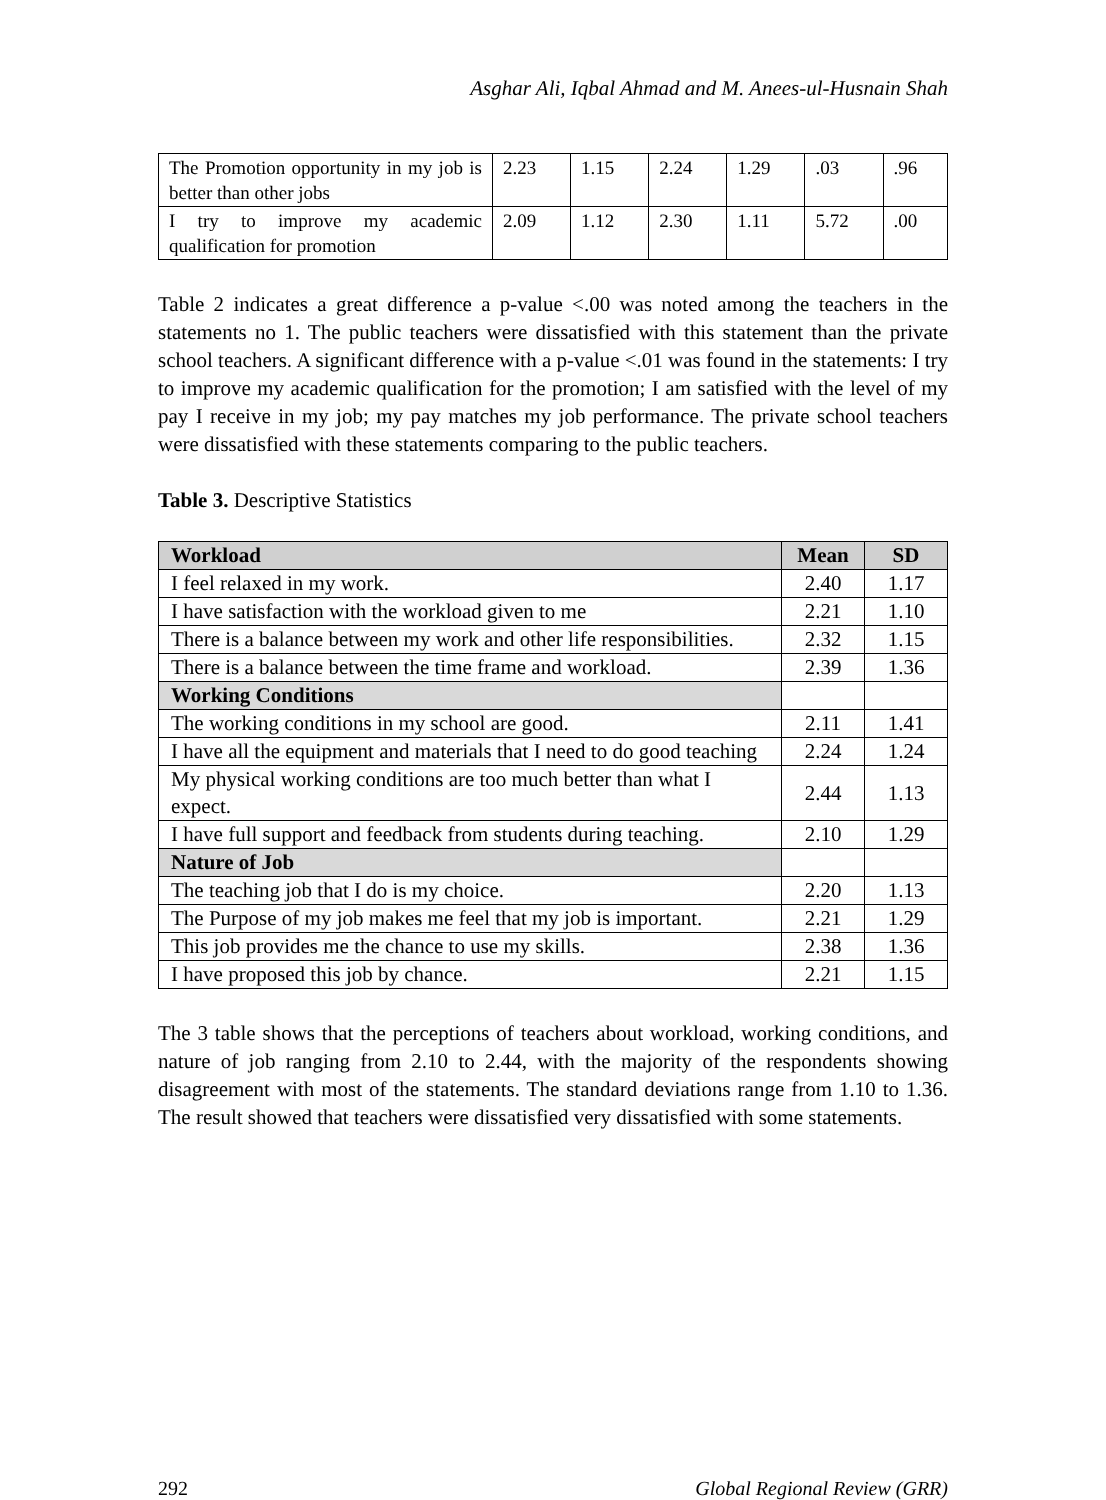Asghar Ali, Iqbal Ahmad and M. Anees-ul-Husnain Shah
| The Promotion opportunity in my job is better than other jobs | 2.23 | 1.15 | 2.24 | 1.29 | .03 | .96 |
| I try to improve my academic qualification for promotion | 2.09 | 1.12 | 2.30 | 1.11 | 5.72 | .00 |
Table 2 indicates a great difference a p-value <.00 was noted among the teachers in the statements no 1. The public teachers were dissatisfied with this statement than the private school teachers. A significant difference with a p-value <.01 was found in the statements: I try to improve my academic qualification for the promotion; I am satisfied with the level of my pay I receive in my job; my pay matches my job performance. The private school teachers were dissatisfied with these statements comparing to the public teachers.
Table 3. Descriptive Statistics
| Workload | Mean | SD |
| --- | --- | --- |
| I feel relaxed in my work. | 2.40 | 1.17 |
| I have satisfaction with the workload given to me | 2.21 | 1.10 |
| There is a balance between my work and other life responsibilities. | 2.32 | 1.15 |
| There is a balance between the time frame and workload. | 2.39 | 1.36 |
| Working Conditions | | |
| The working conditions in my school are good. | 2.11 | 1.41 |
| I have all the equipment and materials that I need to do good teaching | 2.24 | 1.24 |
| My physical working conditions are too much better than what I expect. | 2.44 | 1.13 |
| I have full support and feedback from students during teaching. | 2.10 | 1.29 |
| Nature of Job | | |
| The teaching job that I do is my choice. | 2.20 | 1.13 |
| The Purpose of my job makes me feel that my job is important. | 2.21 | 1.29 |
| This job provides me the chance to use my skills. | 2.38 | 1.36 |
| I have proposed this job by chance. | 2.21 | 1.15 |
The 3 table shows that the perceptions of teachers about workload, working conditions, and nature of job ranging from 2.10 to 2.44, with the majority of the respondents showing disagreement with most of the statements. The standard deviations range from 1.10 to 1.36. The result showed that teachers were dissatisfied very dissatisfied with some statements.
292 Global Regional Review (GRR)